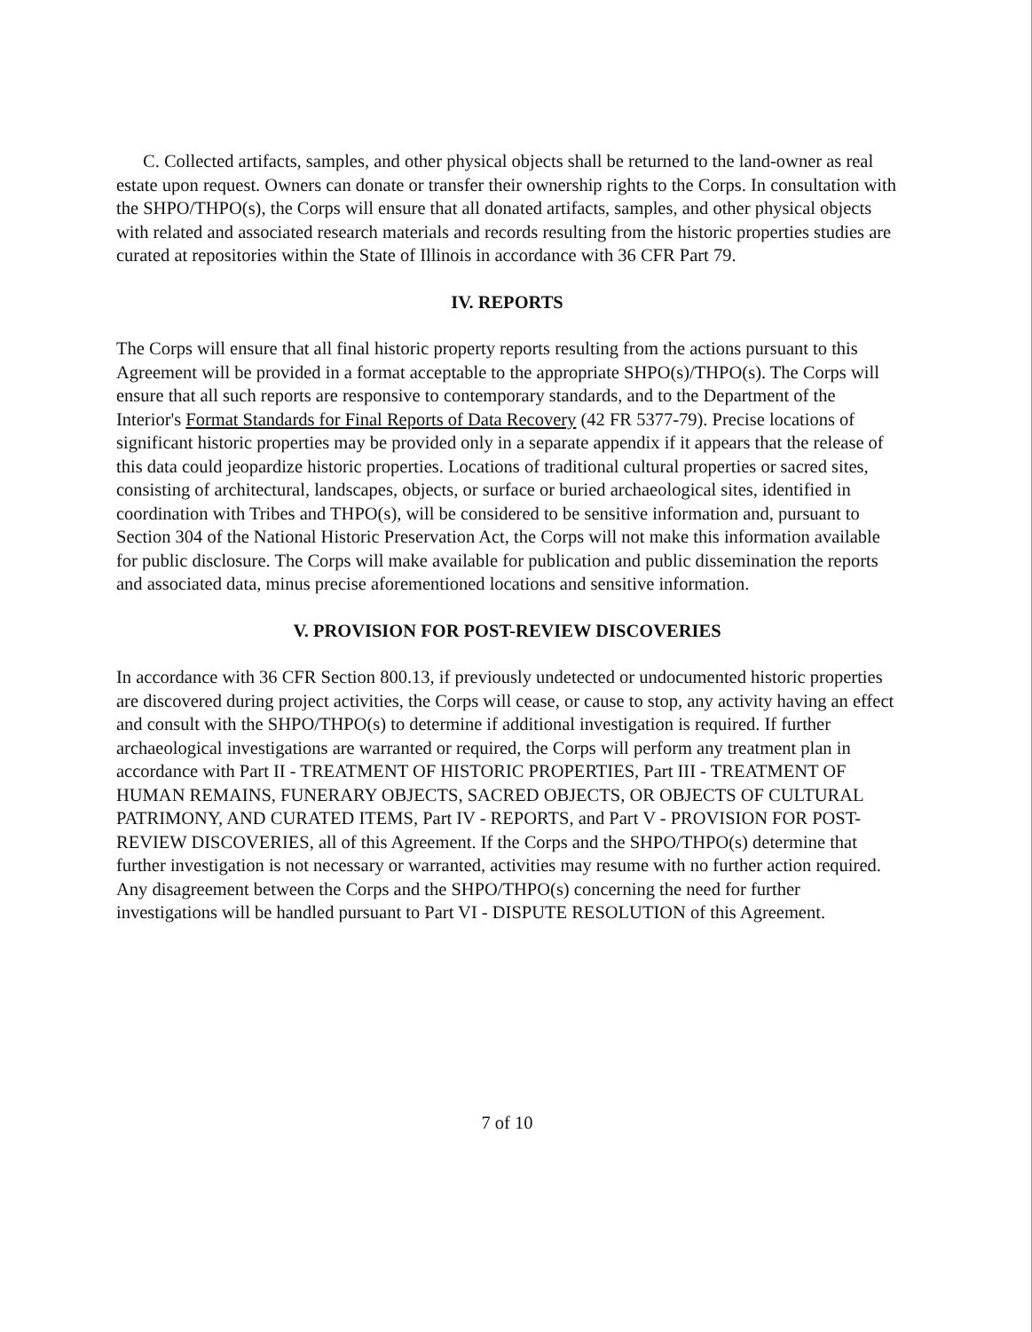C. Collected artifacts, samples, and other physical objects shall be returned to the land-owner as real estate upon request. Owners can donate or transfer their ownership rights to the Corps. In consultation with the SHPO/THPO(s), the Corps will ensure that all donated artifacts, samples, and other physical objects with related and associated research materials and records resulting from the historic properties studies are curated at repositories within the State of Illinois in accordance with 36 CFR Part 79.
IV. REPORTS
The Corps will ensure that all final historic property reports resulting from the actions pursuant to this Agreement will be provided in a format acceptable to the appropriate SHPO(s)/THPO(s). The Corps will ensure that all such reports are responsive to contemporary standards, and to the Department of the Interior's Format Standards for Final Reports of Data Recovery (42 FR 5377-79). Precise locations of significant historic properties may be provided only in a separate appendix if it appears that the release of this data could jeopardize historic properties. Locations of traditional cultural properties or sacred sites, consisting of architectural, landscapes, objects, or surface or buried archaeological sites, identified in coordination with Tribes and THPO(s), will be considered to be sensitive information and, pursuant to Section 304 of the National Historic Preservation Act, the Corps will not make this information available for public disclosure. The Corps will make available for publication and public dissemination the reports and associated data, minus precise aforementioned locations and sensitive information.
V. PROVISION FOR POST-REVIEW DISCOVERIES
In accordance with 36 CFR Section 800.13, if previously undetected or undocumented historic properties are discovered during project activities, the Corps will cease, or cause to stop, any activity having an effect and consult with the SHPO/THPO(s) to determine if additional investigation is required. If further archaeological investigations are warranted or required, the Corps will perform any treatment plan in accordance with Part II - TREATMENT OF HISTORIC PROPERTIES, Part III - TREATMENT OF HUMAN REMAINS, FUNERARY OBJECTS, SACRED OBJECTS, OR OBJECTS OF CULTURAL PATRIMONY, AND CURATED ITEMS, Part IV - REPORTS, and Part V - PROVISION FOR POST-REVIEW DISCOVERIES, all of this Agreement. If the Corps and the SHPO/THPO(s) determine that further investigation is not necessary or warranted, activities may resume with no further action required. Any disagreement between the Corps and the SHPO/THPO(s) concerning the need for further investigations will be handled pursuant to Part VI - DISPUTE RESOLUTION of this Agreement.
7 of 10